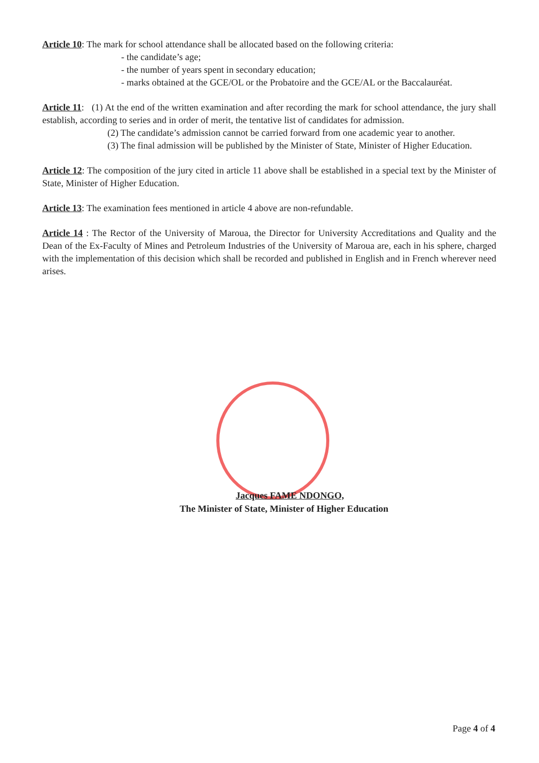Article 10: The mark for school attendance shall be allocated based on the following criteria:
- the candidate’s age;
- the number of years spent in secondary education;
- marks obtained at the GCE/OL or the Probatoire and the GCE/AL or the Baccalauréat.
Article 11: (1) At the end of the written examination and after recording the mark for school attendance, the jury shall establish, according to series and in order of merit, the tentative list of candidates for admission.
(2) The candidate’s admission cannot be carried forward from one academic year to another.
(3) The final admission will be published by the Minister of State, Minister of Higher Education.
Article 12: The composition of the jury cited in article 11 above shall be established in a special text by the Minister of State, Minister of Higher Education.
Article 13: The examination fees mentioned in article 4 above are non-refundable.
Article 14 : The Rector of the University of Maroua, the Director for University Accreditations and Quality and the Dean of the Ex-Faculty of Mines and Petroleum Industries of the University of Maroua are, each in his sphere, charged with the implementation of this decision which shall be recorded and published in English and in French wherever need arises.
Jacques FAME NDONGO,
The Minister of State, Minister of Higher Education
Page 4 of 4